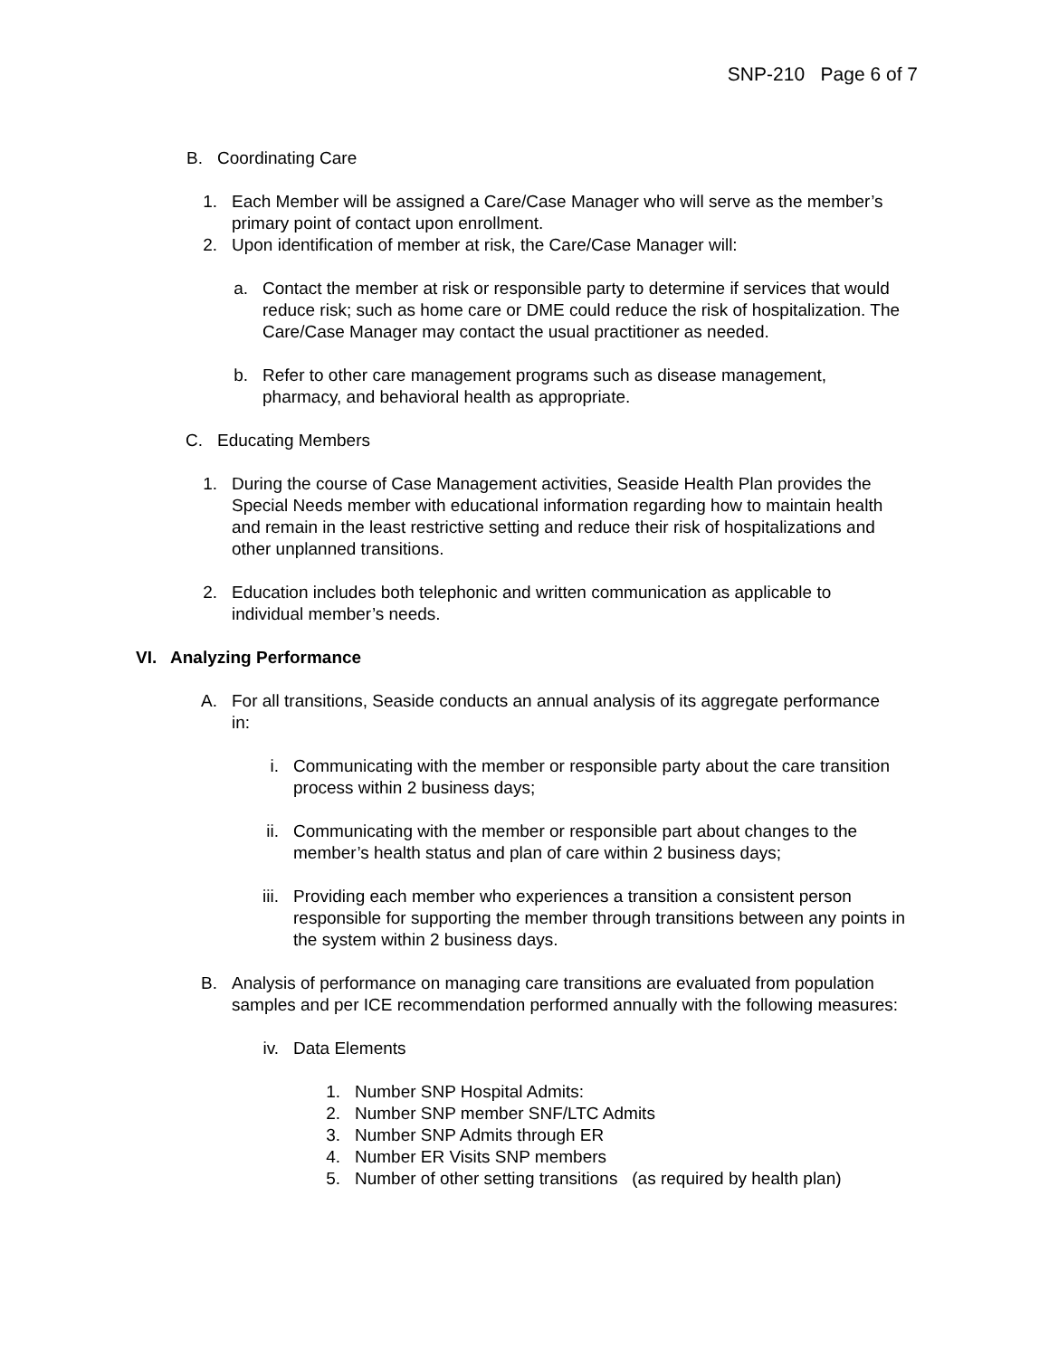SNP-210 Page 6 of 7
B. Coordinating Care
1. Each Member will be assigned a Care/Case Manager who will serve as the member’s primary point of contact upon enrollment.
2. Upon identification of member at risk, the Care/Case Manager will:
a. Contact the member at risk or responsible party to determine if services that would reduce risk; such as home care or DME could reduce the risk of hospitalization. The Care/Case Manager may contact the usual practitioner as needed.
b. Refer to other care management programs such as disease management, pharmacy, and behavioral health as appropriate.
C. Educating Members
1. During the course of Case Management activities, Seaside Health Plan provides the Special Needs member with educational information regarding how to maintain health and remain in the least restrictive setting and reduce their risk of hospitalizations and other unplanned transitions.
2. Education includes both telephonic and written communication as applicable to individual member’s needs.
VI. Analyzing Performance
A. For all transitions, Seaside conducts an annual analysis of its aggregate performance in:
i. Communicating with the member or responsible party about the care transition process within 2 business days;
ii. Communicating with the member or responsible part about changes to the member’s health status and plan of care within 2 business days;
iii. Providing each member who experiences a transition a consistent person responsible for supporting the member through transitions between any points in the system within 2 business days.
B. Analysis of performance on managing care transitions are evaluated from population samples and per ICE recommendation performed annually with the following measures:
iv. Data Elements
1. Number SNP Hospital Admits:
2. Number SNP member SNF/LTC Admits
3. Number SNP Admits through ER
4. Number ER Visits SNP members
5. Number of other setting transitions (as required by health plan)